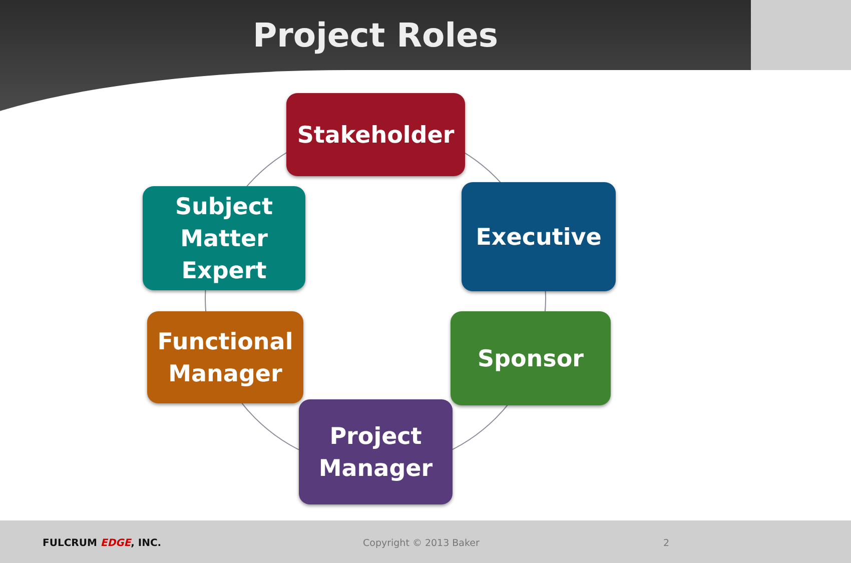Project Roles
Stakeholder
Subject
Matter
Expert
Executive
Functional
Manager
Sponsor
Project
Manager
FULCRUM EDGE, INC. Copyright © 2013 Baker 2